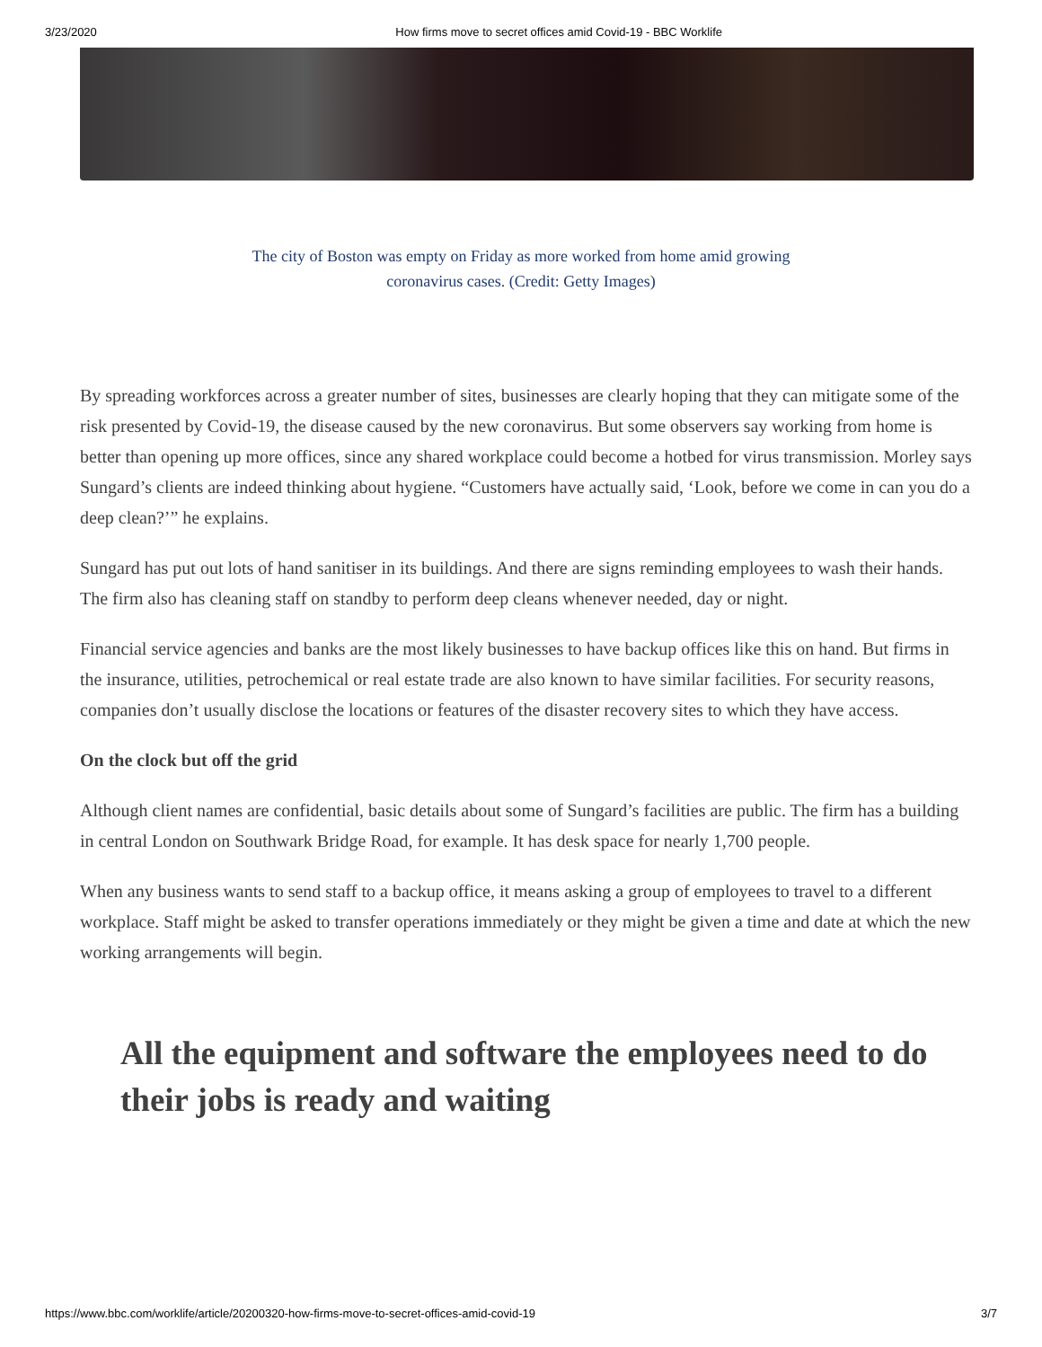3/23/2020 How firms move to secret offices amid Covid-19 - BBC Worklife
The city of Boston was empty on Friday as more worked from home amid growing coronavirus cases. (Credit: Getty Images)
By spreading workforces across a greater number of sites, businesses are clearly hoping that they can mitigate some of the risk presented by Covid-19, the disease caused by the new coronavirus. But some observers say working from home is better than opening up more offices, since any shared workplace could become a hotbed for virus transmission. Morley says Sungard’s clients are indeed thinking about hygiene. “Customers have actually said, ‘Look, before we come in can you do a deep clean?’” he explains.
Sungard has put out lots of hand sanitiser in its buildings. And there are signs reminding employees to wash their hands. The firm also has cleaning staff on standby to perform deep cleans whenever needed, day or night.
Financial service agencies and banks are the most likely businesses to have backup offices like this on hand. But firms in the insurance, utilities, petrochemical or real estate trade are also known to have similar facilities. For security reasons, companies don’t usually disclose the locations or features of the disaster recovery sites to which they have access.
On the clock but off the grid
Although client names are confidential, basic details about some of Sungard’s facilities are public. The firm has a building in central London on Southwark Bridge Road, for example. It has desk space for nearly 1,700 people.
When any business wants to send staff to a backup office, it means asking a group of employees to travel to a different workplace. Staff might be asked to transfer operations immediately or they might be given a time and date at which the new working arrangements will begin.
All the equipment and software the employees need to do their jobs is ready and waiting
https://www.bbc.com/worklife/article/20200320-how-firms-move-to-secret-offices-amid-covid-19 3/7